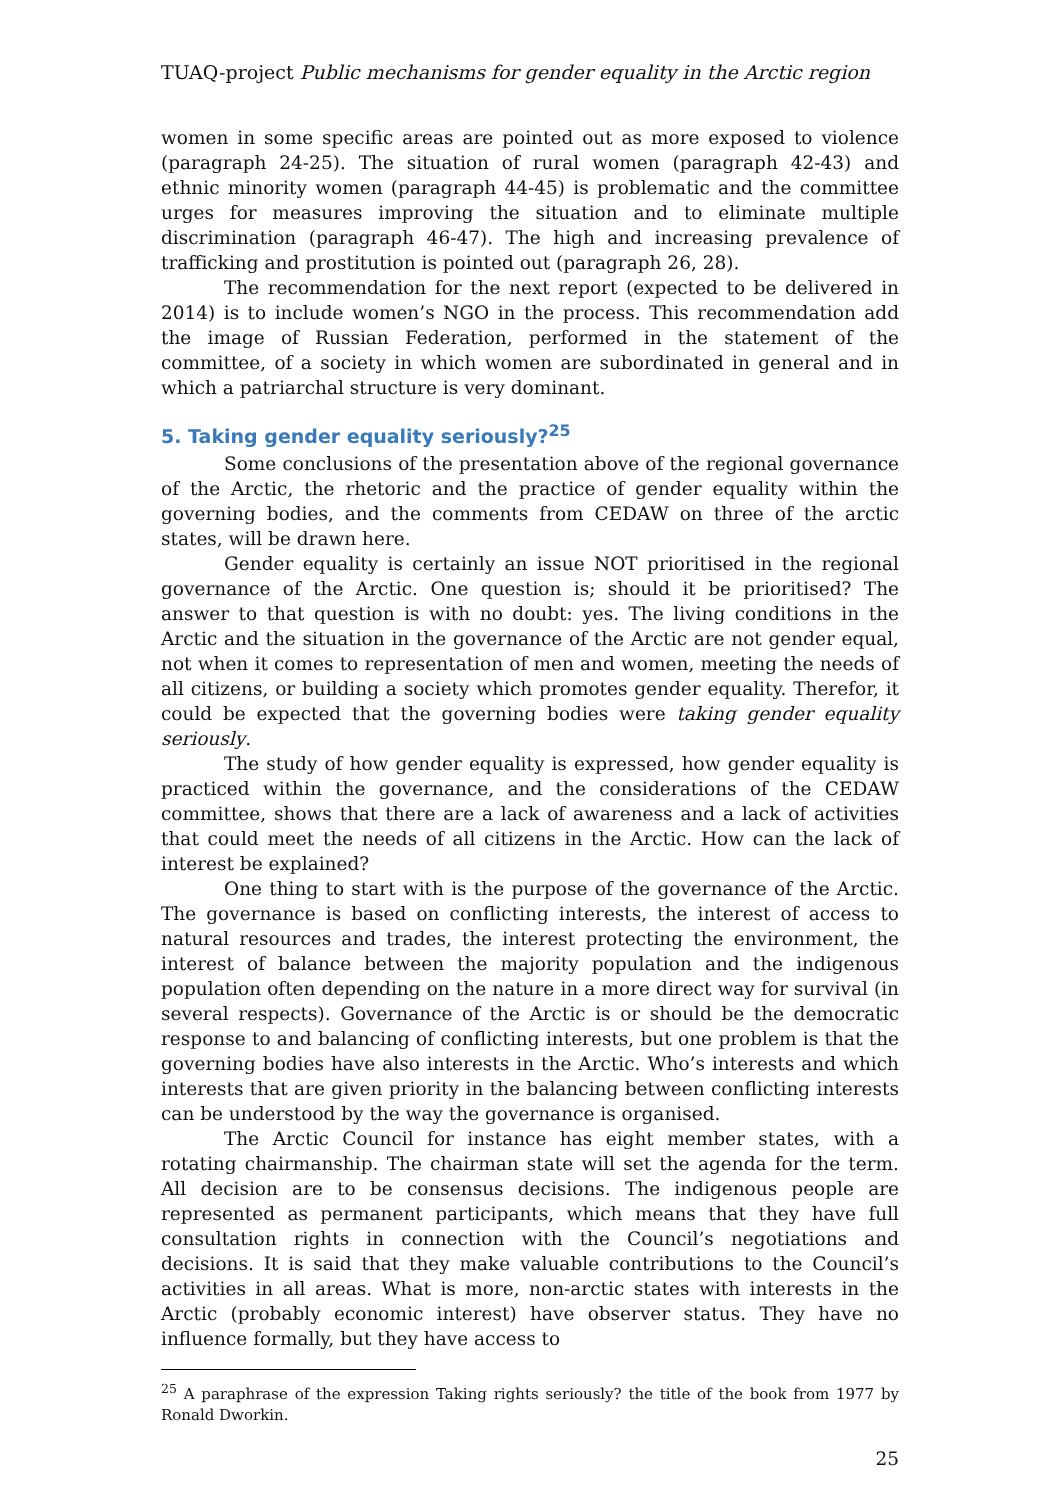TUAQ-project Public mechanisms for gender equality in the Arctic region
women in some specific areas are pointed out as more exposed to violence (paragraph 24-25). The situation of rural women (paragraph 42-43) and ethnic minority women (paragraph 44-45) is problematic and the committee urges for measures improving the situation and to eliminate multiple discrimination (paragraph 46-47). The high and increasing prevalence of trafficking and prostitution is pointed out (paragraph 26, 28).
The recommendation for the next report (expected to be delivered in 2014) is to include women’s NGO in the process. This recommendation add the image of Russian Federation, performed in the statement of the committee, of a society in which women are subordinated in general and in which a patriarchal structure is very dominant.
5. Taking gender equality seriously?<sup>25</sup>
Some conclusions of the presentation above of the regional governance of the Arctic, the rhetoric and the practice of gender equality within the governing bodies, and the comments from CEDAW on three of the arctic states, will be drawn here.
Gender equality is certainly an issue NOT prioritised in the regional governance of the Arctic. One question is; should it be prioritised? The answer to that question is with no doubt: yes. The living conditions in the Arctic and the situation in the governance of the Arctic are not gender equal, not when it comes to representation of men and women, meeting the needs of all citizens, or building a society which promotes gender equality. Therefor, it could be expected that the governing bodies were taking gender equality seriously.
The study of how gender equality is expressed, how gender equality is practiced within the governance, and the considerations of the CEDAW committee, shows that there are a lack of awareness and a lack of activities that could meet the needs of all citizens in the Arctic. How can the lack of interest be explained?
One thing to start with is the purpose of the governance of the Arctic. The governance is based on conflicting interests, the interest of access to natural resources and trades, the interest protecting the environment, the interest of balance between the majority population and the indigenous population often depending on the nature in a more direct way for survival (in several respects). Governance of the Arctic is or should be the democratic response to and balancing of conflicting interests, but one problem is that the governing bodies have also interests in the Arctic. Who’s interests and which interests that are given priority in the balancing between conflicting interests can be understood by the way the governance is organised.
The Arctic Council for instance has eight member states, with a rotating chairmanship. The chairman state will set the agenda for the term. All decision are to be consensus decisions. The indigenous people are represented as permanent participants, which means that they have full consultation rights in connection with the Council’s negotiations and decisions. It is said that they make valuable contributions to the Council’s activities in all areas. What is more, non-arctic states with interests in the Arctic (probably economic interest) have observer status. They have no influence formally, but they have access to
<sup>25</sup> A paraphrase of the expression Taking rights seriously? the title of the book from 1977 by Ronald Dworkin.
25